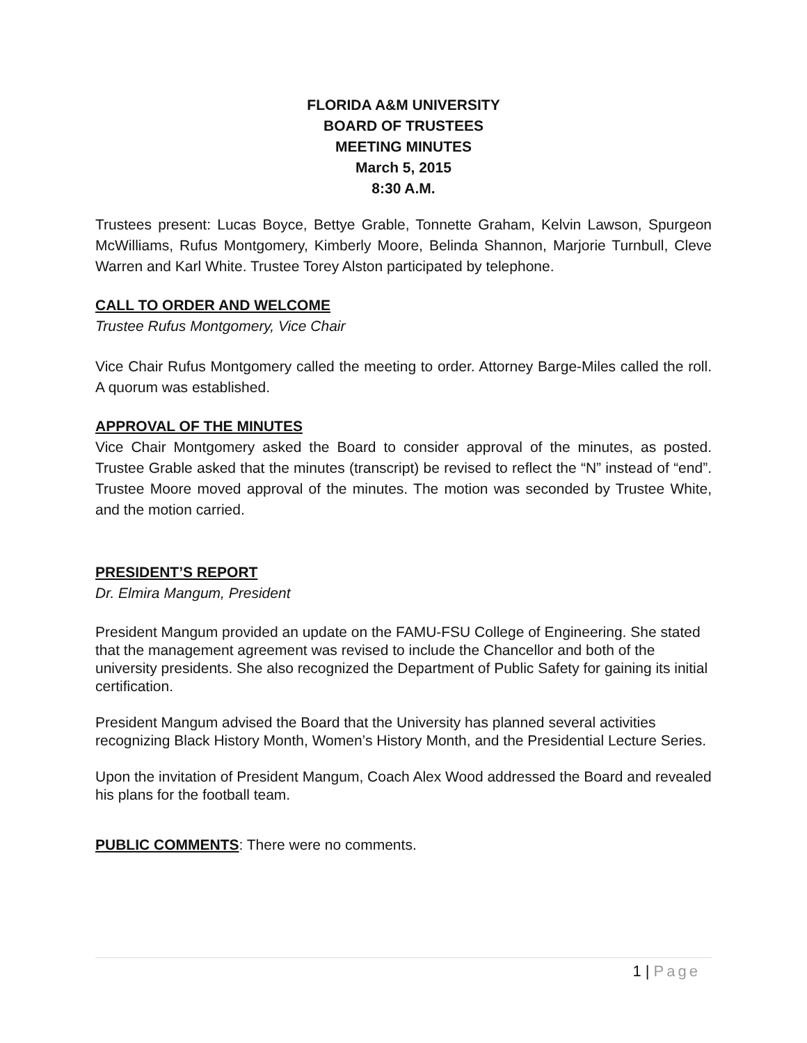FLORIDA A&M UNIVERSITY
BOARD OF TRUSTEES
MEETING MINUTES
March 5, 2015
8:30 A.M.
Trustees present: Lucas Boyce, Bettye Grable, Tonnette Graham, Kelvin Lawson, Spurgeon McWilliams, Rufus Montgomery, Kimberly Moore, Belinda Shannon, Marjorie Turnbull, Cleve Warren and Karl White. Trustee Torey Alston participated by telephone.
CALL TO ORDER AND WELCOME
Trustee Rufus Montgomery, Vice Chair
Vice Chair Rufus Montgomery called the meeting to order. Attorney Barge-Miles called the roll. A quorum was established.
APPROVAL OF THE MINUTES
Vice Chair Montgomery asked the Board to consider approval of the minutes, as posted. Trustee Grable asked that the minutes (transcript) be revised to reflect the “N” instead of “end”. Trustee Moore moved approval of the minutes. The motion was seconded by Trustee White, and the motion carried.
PRESIDENT’S REPORT
Dr. Elmira Mangum, President
President Mangum provided an update on the FAMU-FSU College of Engineering. She stated that the management agreement was revised to include the Chancellor and both of the university presidents. She also recognized the Department of Public Safety for gaining its initial certification.
President Mangum advised the Board that the University has planned several activities recognizing Black History Month, Women’s History Month, and the Presidential Lecture Series.
Upon the invitation of President Mangum, Coach Alex Wood addressed the Board and revealed his plans for the football team.
PUBLIC COMMENTS: There were no comments.
1 | Page